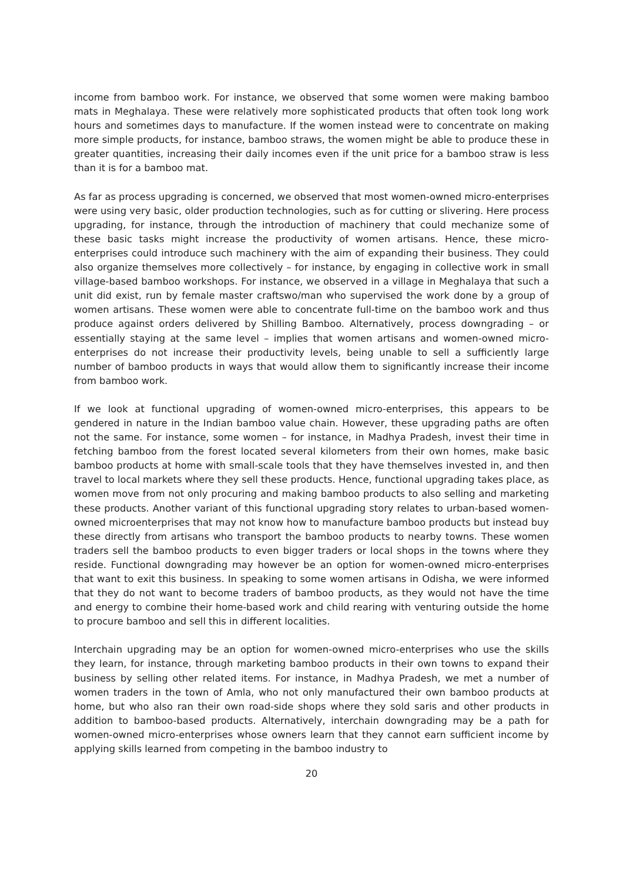income from bamboo work. For instance, we observed that some women were making bamboo mats in Meghalaya. These were relatively more sophisticated products that often took long work hours and sometimes days to manufacture. If the women instead were to concentrate on making more simple products, for instance, bamboo straws, the women might be able to produce these in greater quantities, increasing their daily incomes even if the unit price for a bamboo straw is less than it is for a bamboo mat.
As far as process upgrading is concerned, we observed that most women-owned micro-enterprises were using very basic, older production technologies, such as for cutting or slivering. Here process upgrading, for instance, through the introduction of machinery that could mechanize some of these basic tasks might increase the productivity of women artisans. Hence, these micro-enterprises could introduce such machinery with the aim of expanding their business. They could also organize themselves more collectively – for instance, by engaging in collective work in small village-based bamboo workshops. For instance, we observed in a village in Meghalaya that such a unit did exist, run by female master craftswo/man who supervised the work done by a group of women artisans. These women were able to concentrate full-time on the bamboo work and thus produce against orders delivered by Shilling Bamboo. Alternatively, process downgrading – or essentially staying at the same level – implies that women artisans and women-owned micro-enterprises do not increase their productivity levels, being unable to sell a sufficiently large number of bamboo products in ways that would allow them to significantly increase their income from bamboo work.
If we look at functional upgrading of women-owned micro-enterprises, this appears to be gendered in nature in the Indian bamboo value chain. However, these upgrading paths are often not the same. For instance, some women – for instance, in Madhya Pradesh, invest their time in fetching bamboo from the forest located several kilometers from their own homes, make basic bamboo products at home with small-scale tools that they have themselves invested in, and then travel to local markets where they sell these products. Hence, functional upgrading takes place, as women move from not only procuring and making bamboo products to also selling and marketing these products. Another variant of this functional upgrading story relates to urban-based women-owned microenterprises that may not know how to manufacture bamboo products but instead buy these directly from artisans who transport the bamboo products to nearby towns. These women traders sell the bamboo products to even bigger traders or local shops in the towns where they reside. Functional downgrading may however be an option for women-owned micro-enterprises that want to exit this business. In speaking to some women artisans in Odisha, we were informed that they do not want to become traders of bamboo products, as they would not have the time and energy to combine their home-based work and child rearing with venturing outside the home to procure bamboo and sell this in different localities.
Interchain upgrading may be an option for women-owned micro-enterprises who use the skills they learn, for instance, through marketing bamboo products in their own towns to expand their business by selling other related items. For instance, in Madhya Pradesh, we met a number of women traders in the town of Amla, who not only manufactured their own bamboo products at home, but who also ran their own road-side shops where they sold saris and other products in addition to bamboo-based products. Alternatively, interchain downgrading may be a path for women-owned micro-enterprises whose owners learn that they cannot earn sufficient income by applying skills learned from competing in the bamboo industry to
20